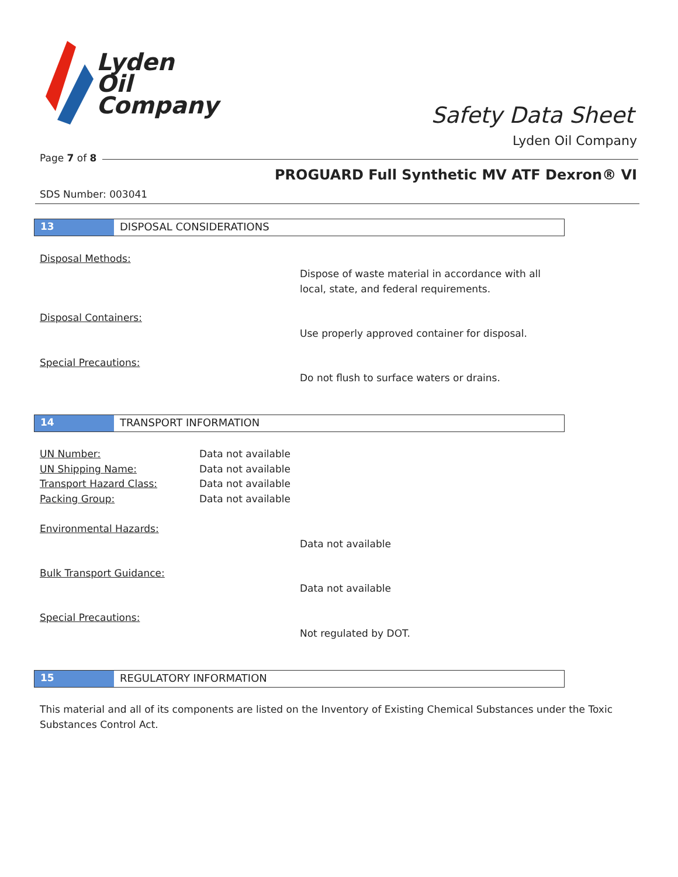Lyden
Oil
Company
Safety Data Sheet
Lyden Oil Company
Page 7 of 8
PROGUARD Full Synthetic MV ATF Dexron® VI
SDS Number: 003041
13 DISPOSAL CONSIDERATIONS
Disposal Methods:
Dispose of waste material in accordance with all
local, state, and federal requirements.
Disposal Containers:
Use properly approved container for disposal.
Special Precautions:
Do not flush to surface waters or drains.
14 TRANSPORT INFORMATION
UN Number: Data not available
UN Shipping Name: Data not available
Transport Hazard Class: Data not available
Packing Group: Data not available
Environmental Hazards:
Data not available
Bulk Transport Guidance:
Data not available
Special Precautions:
Not regulated by DOT.
15 REGULATORY INFORMATION
This material and all of its components are listed on the Inventory of Existing Chemical Substances under the Toxic Substances Control Act.